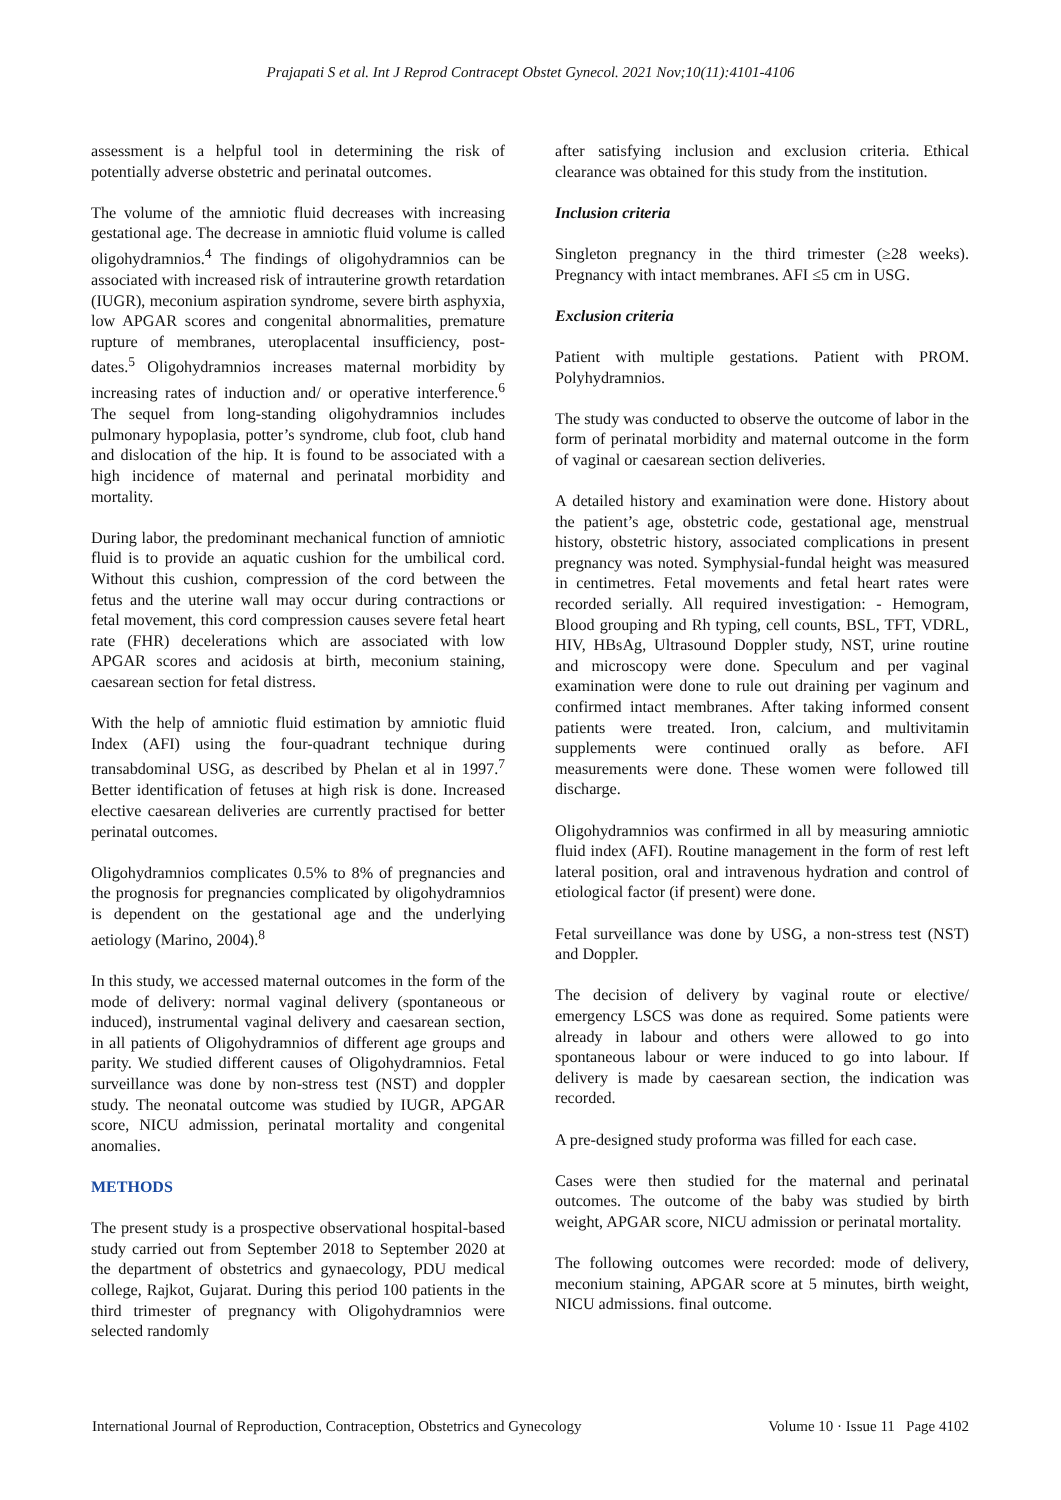Prajapati S et al. Int J Reprod Contracept Obstet Gynecol. 2021 Nov;10(11):4101-4106
assessment is a helpful tool in determining the risk of potentially adverse obstetric and perinatal outcomes.
The volume of the amniotic fluid decreases with increasing gestational age. The decrease in amniotic fluid volume is called oligohydramnios.<sup>4</sup> The findings of oligohydramnios can be associated with increased risk of intrauterine growth retardation (IUGR), meconium aspiration syndrome, severe birth asphyxia, low APGAR scores and congenital abnormalities, premature rupture of membranes, uteroplacental insufficiency, post-dates.<sup>5</sup> Oligohydramnios increases maternal morbidity by increasing rates of induction and/ or operative interference.<sup>6</sup> The sequel from long-standing oligohydramnios includes pulmonary hypoplasia, potter’s syndrome, club foot, club hand and dislocation of the hip. It is found to be associated with a high incidence of maternal and perinatal morbidity and mortality.
During labor, the predominant mechanical function of amniotic fluid is to provide an aquatic cushion for the umbilical cord. Without this cushion, compression of the cord between the fetus and the uterine wall may occur during contractions or fetal movement, this cord compression causes severe fetal heart rate (FHR) decelerations which are associated with low APGAR scores and acidosis at birth, meconium staining, caesarean section for fetal distress.
With the help of amniotic fluid estimation by amniotic fluid Index (AFI) using the four-quadrant technique during transabdominal USG, as described by Phelan et al in 1997.<sup>7</sup> Better identification of fetuses at high risk is done. Increased elective caesarean deliveries are currently practised for better perinatal outcomes.
Oligohydramnios complicates 0.5% to 8% of pregnancies and the prognosis for pregnancies complicated by oligohydramnios is dependent on the gestational age and the underlying aetiology (Marino, 2004).<sup>8</sup>
In this study, we accessed maternal outcomes in the form of the mode of delivery: normal vaginal delivery (spontaneous or induced), instrumental vaginal delivery and caesarean section, in all patients of Oligohydramnios of different age groups and parity. We studied different causes of Oligohydramnios. Fetal surveillance was done by non-stress test (NST) and doppler study. The neonatal outcome was studied by IUGR, APGAR score, NICU admission, perinatal mortality and congenital anomalies.
METHODS
The present study is a prospective observational hospital-based study carried out from September 2018 to September 2020 at the department of obstetrics and gynaecology, PDU medical college, Rajkot, Gujarat. During this period 100 patients in the third trimester of pregnancy with Oligohydramnios were selected randomly
after satisfying inclusion and exclusion criteria. Ethical clearance was obtained for this study from the institution.
Inclusion criteria
Singleton pregnancy in the third trimester (≥28 weeks). Pregnancy with intact membranes. AFI ≤5 cm in USG.
Exclusion criteria
Patient with multiple gestations. Patient with PROM. Polyhydramnios.
The study was conducted to observe the outcome of labor in the form of perinatal morbidity and maternal outcome in the form of vaginal or caesarean section deliveries.
A detailed history and examination were done. History about the patient’s age, obstetric code, gestational age, menstrual history, obstetric history, associated complications in present pregnancy was noted. Symphysial-fundal height was measured in centimetres. Fetal movements and fetal heart rates were recorded serially. All required investigation: - Hemogram, Blood grouping and Rh typing, cell counts, BSL, TFT, VDRL, HIV, HBsAg, Ultrasound Doppler study, NST, urine routine and microscopy were done. Speculum and per vaginal examination were done to rule out draining per vaginum and confirmed intact membranes. After taking informed consent patients were treated. Iron, calcium, and multivitamin supplements were continued orally as before. AFI measurements were done. These women were followed till discharge.
Oligohydramnios was confirmed in all by measuring amniotic fluid index (AFI). Routine management in the form of rest left lateral position, oral and intravenous hydration and control of etiological factor (if present) were done.
Fetal surveillance was done by USG, a non-stress test (NST) and Doppler.
The decision of delivery by vaginal route or elective/ emergency LSCS was done as required. Some patients were already in labour and others were allowed to go into spontaneous labour or were induced to go into labour. If delivery is made by caesarean section, the indication was recorded.
A pre-designed study proforma was filled for each case.
Cases were then studied for the maternal and perinatal outcomes. The outcome of the baby was studied by birth weight, APGAR score, NICU admission or perinatal mortality.
The following outcomes were recorded: mode of delivery, meconium staining, APGAR score at 5 minutes, birth weight, NICU admissions. final outcome.
International Journal of Reproduction, Contraception, Obstetrics and Gynecology Volume 10 · Issue 11 Page 4102